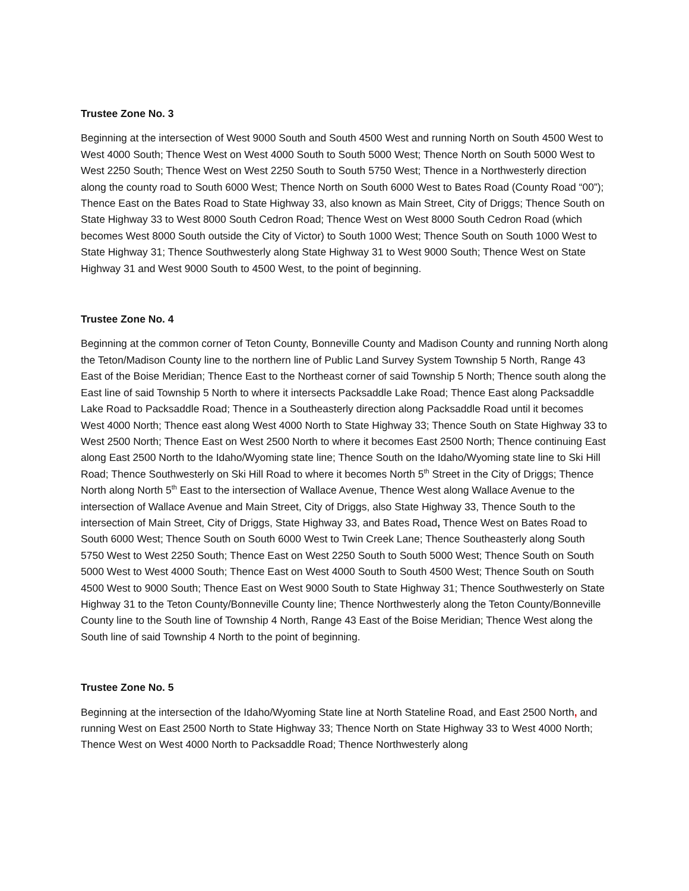Trustee Zone No. 3
Beginning at the intersection of West 9000 South and South 4500 West and running North on South 4500 West to West 4000 South; Thence West on West 4000 South to South 5000 West; Thence North on South 5000 West to West 2250 South; Thence West on West 2250 South to South 5750 West; Thence in a Northwesterly direction along the county road to South 6000 West; Thence North on South 6000 West to Bates Road (County Road “00”); Thence East on the Bates Road to State Highway 33, also known as Main Street, City of Driggs; Thence South on State Highway 33 to West 8000 South Cedron Road; Thence West on West 8000 South Cedron Road (which becomes West 8000 South outside the City of Victor) to South 1000 West; Thence South on South 1000 West to State Highway 31; Thence Southwesterly along State Highway 31 to West 9000 South; Thence West on State Highway 31 and West 9000 South to 4500 West, to the point of beginning.
Trustee Zone No. 4
Beginning at the common corner of Teton County, Bonneville County and Madison County and running North along the Teton/Madison County line to the northern line of Public Land Survey System Township 5 North, Range 43 East of the Boise Meridian; Thence East to the Northeast corner of said Township 5 North; Thence south along the East line of said Township 5 North to where it intersects Packsaddle Lake Road; Thence East along Packsaddle Lake Road to Packsaddle Road; Thence in a Southeasterly direction along Packsaddle Road until it becomes West 4000 North; Thence east along West 4000 North to State Highway 33; Thence South on State Highway 33 to West 2500 North; Thence East on West 2500 North to where it becomes East 2500 North; Thence continuing East along East 2500 North to the Idaho/Wyoming state line; Thence South on the Idaho/Wyoming state line to Ski Hill Road; Thence Southwesterly on Ski Hill Road to where it becomes North 5<sup>th</sup> Street in the City of Driggs; Thence North along North 5<sup>th</sup> East to the intersection of Wallace Avenue, Thence West along Wallace Avenue to the intersection of Wallace Avenue and Main Street, City of Driggs, also State Highway 33, Thence South to the intersection of Main Street, City of Driggs, State Highway 33, and Bates Road, Thence West on Bates Road to South 6000 West; Thence South on South 6000 West to Twin Creek Lane; Thence Southeasterly along South 5750 West to West 2250 South; Thence East on West 2250 South to South 5000 West; Thence South on South 5000 West to West 4000 South; Thence East on West 4000 South to South 4500 West; Thence South on South 4500 West to 9000 South; Thence East on West 9000 South to State Highway 31; Thence Southwesterly on State Highway 31 to the Teton County/Bonneville County line; Thence Northwesterly along the Teton County/Bonneville County line to the South line of Township 4 North, Range 43 East of the Boise Meridian; Thence West along the South line of said Township 4 North to the point of beginning.
Trustee Zone No. 5
Beginning at the intersection of the Idaho/Wyoming State line at North Stateline Road, and East 2500 North, and running West on East 2500 North to State Highway 33; Thence North on State Highway 33 to West 4000 North; Thence West on West 4000 North to Packsaddle Road; Thence Northwesterly along